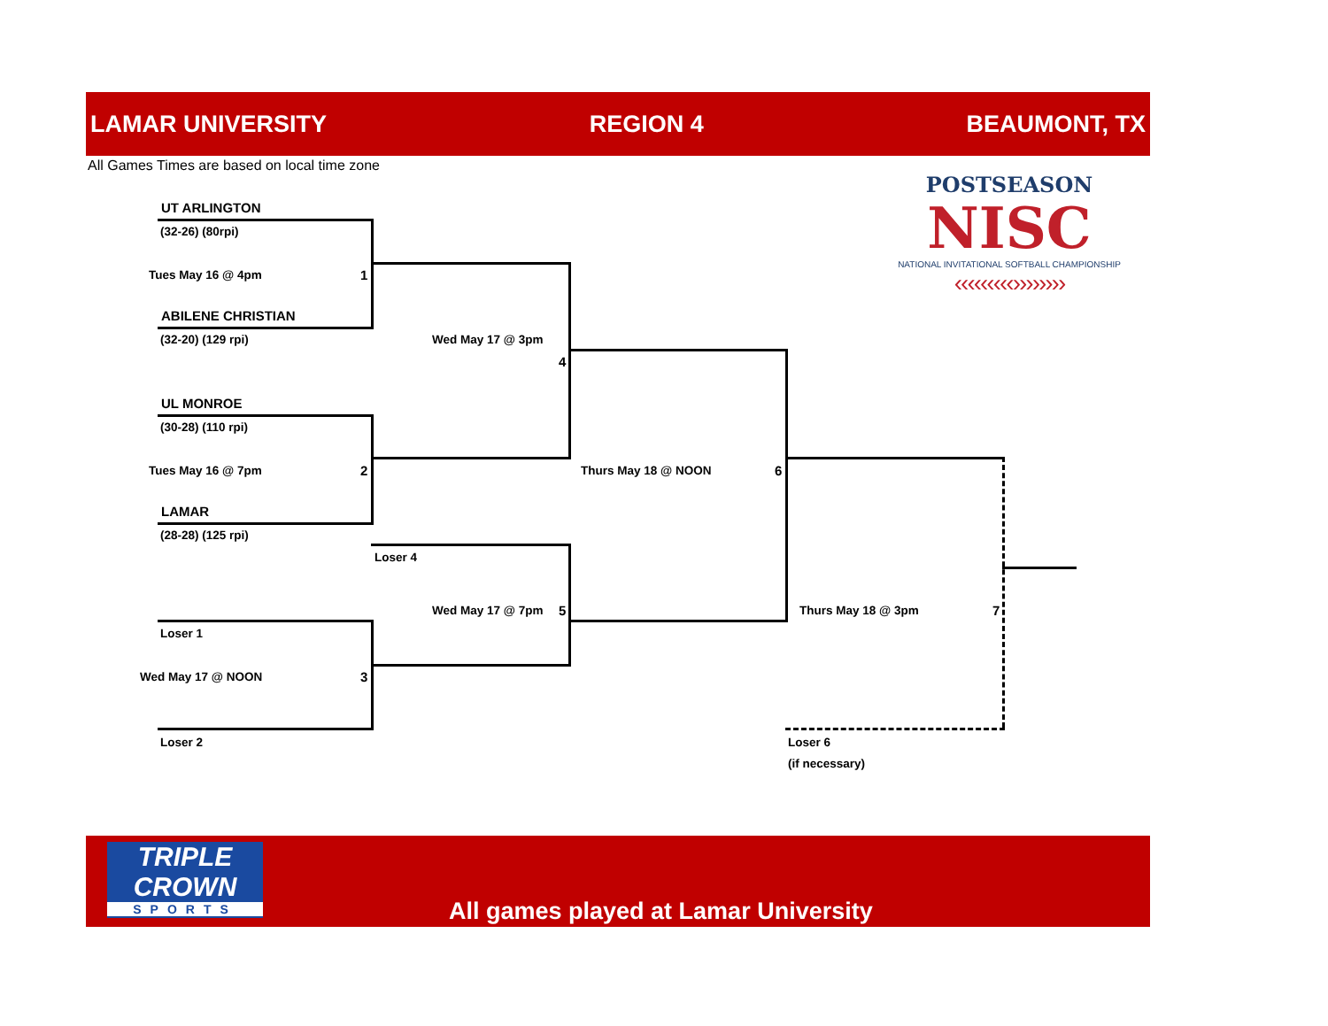LAMAR UNIVERSITY REGION 4 BEAUMONT, TX
All Games Times are based on local time zone
POSTSEASON
NISC
NATIONAL INVITATIONAL SOFTBALL CHAMPIONSHIP
‹‹‹‹‹‹‹‹‹››››››››
UT ARLINGTON
(32-26) (80rpi)
Tues May 16 @ 4pm 1
ABILENE CHRISTIAN
(32-20) (129 rpi) Wed May 17 @ 3pm
4
UL MONROE
(30-28) (110 rpi)
Tues May 16 @ 7pm 2 Thurs May 18 @ NOON 6
LAMAR
(28-28) (125 rpi)
Loser 4
Wed May 17 @ 7pm 5 Thurs May 18 @ 3pm 7
Loser 1
Wed May 17 @ NOON 3
Loser 2 Loser 6
(if necessary)
TRIPLE
CROWN
SPORTS
All games played at Lamar University